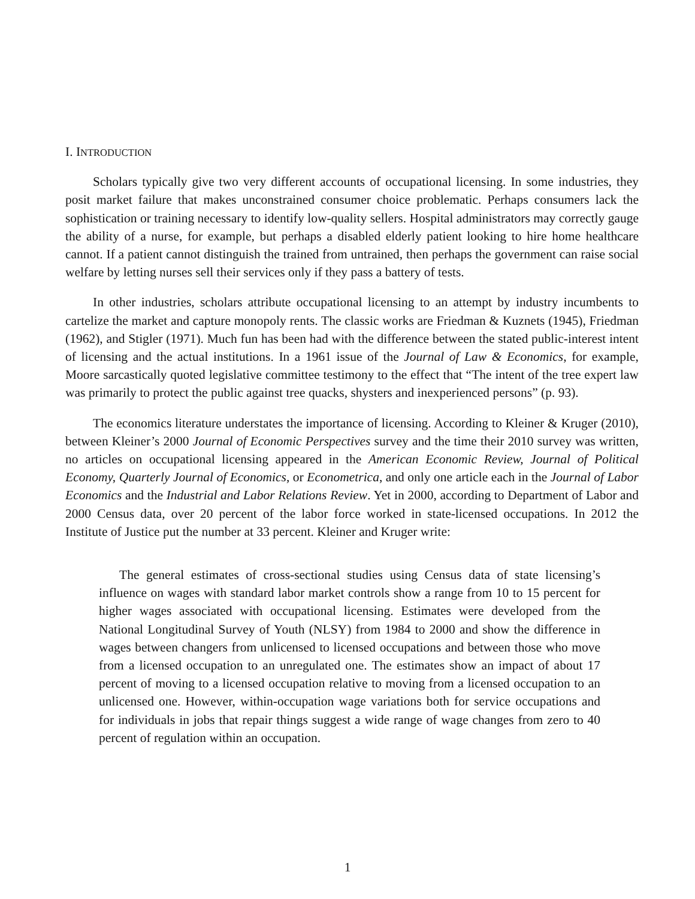I. INTRODUCTION
Scholars typically give two very different accounts of occupational licensing. In some industries, they posit market failure that makes unconstrained consumer choice problematic. Perhaps consumers lack the sophistication or training necessary to identify low-quality sellers. Hospital administrators may correctly gauge the ability of a nurse, for example, but perhaps a disabled elderly patient looking to hire home healthcare cannot. If a patient cannot distinguish the trained from untrained, then perhaps the government can raise social welfare by letting nurses sell their services only if they pass a battery of tests.
In other industries, scholars attribute occupational licensing to an attempt by industry incumbents to cartelize the market and capture monopoly rents. The classic works are Friedman & Kuznets (1945), Friedman (1962), and Stigler (1971). Much fun has been had with the difference between the stated public-interest intent of licensing and the actual institutions. In a 1961 issue of the Journal of Law & Economics, for example, Moore sarcastically quoted legislative committee testimony to the effect that “The intent of the tree expert law was primarily to protect the public against tree quacks, shysters and inexperienced persons” (p. 93).
The economics literature understates the importance of licensing. According to Kleiner & Kruger (2010), between Kleiner’s 2000 Journal of Economic Perspectives survey and the time their 2010 survey was written, no articles on occupational licensing appeared in the American Economic Review, Journal of Political Economy, Quarterly Journal of Economics, or Econometrica, and only one article each in the Journal of Labor Economics and the Industrial and Labor Relations Review. Yet in 2000, according to Department of Labor and 2000 Census data, over 20 percent of the labor force worked in state-licensed occupations. In 2012 the Institute of Justice put the number at 33 percent. Kleiner and Kruger write:
The general estimates of cross-sectional studies using Census data of state licensing’s influence on wages with standard labor market controls show a range from 10 to 15 percent for higher wages associated with occupational licensing. Estimates were developed from the National Longitudinal Survey of Youth (NLSY) from 1984 to 2000 and show the difference in wages between changers from unlicensed to licensed occupations and between those who move from a licensed occupation to an unregulated one. The estimates show an impact of about 17 percent of moving to a licensed occupation relative to moving from a licensed occupation to an unlicensed one. However, within-occupation wage variations both for service occupations and for individuals in jobs that repair things suggest a wide range of wage changes from zero to 40 percent of regulation within an occupation.
1